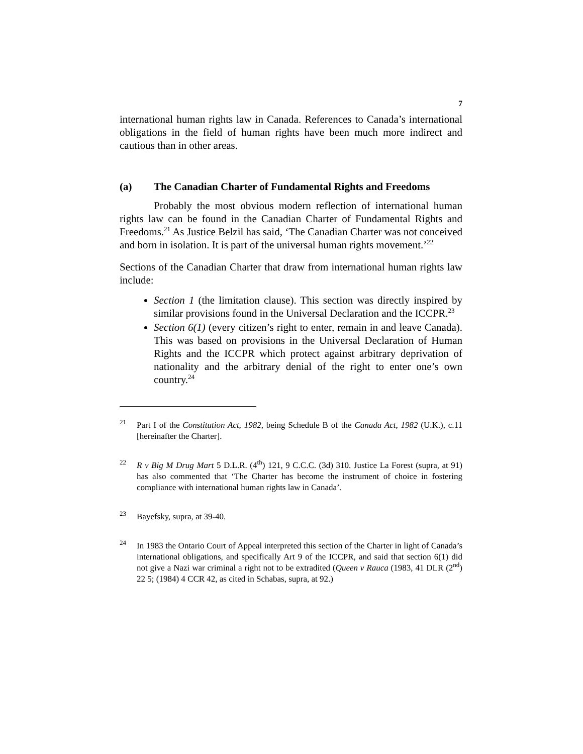7
international human rights law in Canada. References to Canada’s international obligations in the field of human rights have been much more indirect and cautious than in other areas.
(a) The Canadian Charter of Fundamental Rights and Freedoms
Probably the most obvious modern reflection of international human rights law can be found in the Canadian Charter of Fundamental Rights and Freedoms.<sup>21</sup> As Justice Belzil has said, ‘The Canadian Charter was not conceived and born in isolation. It is part of the universal human rights movement.’<sup>22</sup>
Sections of the Canadian Charter that draw from international human rights law include:
Section 1 (the limitation clause). This section was directly inspired by similar provisions found in the Universal Declaration and the ICCPR.<sup>23</sup>
Section 6(1) (every citizen’s right to enter, remain in and leave Canada). This was based on provisions in the Universal Declaration of Human Rights and the ICCPR which protect against arbitrary deprivation of nationality and the arbitrary denial of the right to enter one’s own country.<sup>24</sup>
<sup>21</sup>
Part I of the Constitution Act, 1982, being Schedule B of the Canada Act, 1982 (U.K.), c.11 [hereinafter the Charter].
<sup>22</sup>
R v Big M Drug Mart 5 D.L.R. (4<sup>th</sup>) 121, 9 C.C.C. (3d) 310. Justice La Forest (supra, at 91) has also commented that ‘The Charter has become the instrument of choice in fostering compliance with international human rights law in Canada’.
<sup>23</sup>
Bayefsky, supra, at 39-40.
<sup>24</sup>
In 1983 the Ontario Court of Appeal interpreted this section of the Charter in light of Canada’s international obligations, and specifically Art 9 of the ICCPR, and said that section 6(1) did not give a Nazi war criminal a right not to be extradited (Queen v Rauca (1983, 41 DLR (2<sup>nd</sup>) 22 5; (1984) 4 CCR 42, as cited in Schabas, supra, at 92.)